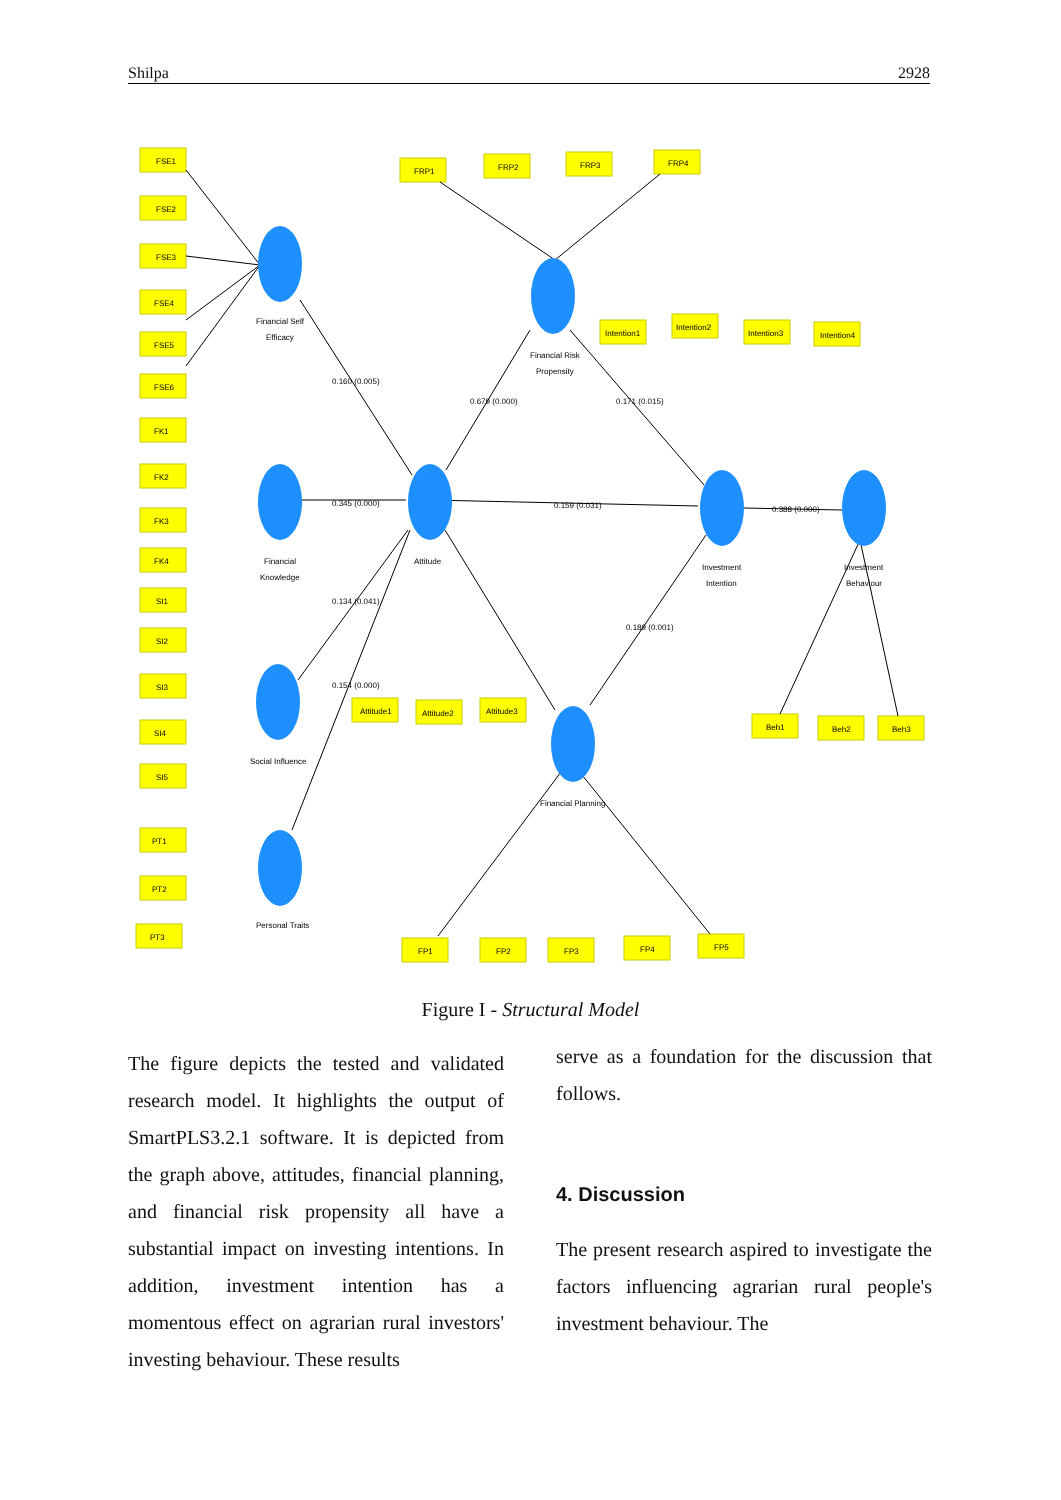Shilpa 2928
FSE1
FSE2
FSE3
FSE4
FSE5
FSE6
FK1
FK2
FK3
FK4
SI1
SI2
SI3
SI4
SI5
PT1
PT2
PT3
FRP1
FRP2
FRP3
FRP4
Intention1
Intention2
Intention3
Intention4
Attitude1
Attitude2
Attitude3
Beh1
Beh2
Beh3
FP1
FP2
FP3
FP4
FP5
Financial Self
Efficacy
Financial
Knowledge
Social Influence
Personal Traits
Financial Risk
Propensity
Attitude
Investment
Intention
Investment
Behaviour
Financial Planning
0.160 (0.005)
0.679 (0.000)
0.345 (0.000)
0.159 (0.031)
0.388 (0.000)
0.134 (0.041)
0.154 (0.000)
0.189 (0.001)
0.171 (0.015)
Figure I - Structural Model
The figure depicts the tested and validated research model. It highlights the output of SmartPLS3.2.1 software. It is depicted from the graph above, attitudes, financial planning, and financial risk propensity all have a substantial impact on investing intentions. In addition, investment intention has a momentous effect on agrarian rural investors' investing behaviour. These results
serve as a foundation for the discussion that follows.
4. Discussion
The present research aspired to investigate the factors influencing agrarian rural people's investment behaviour. The